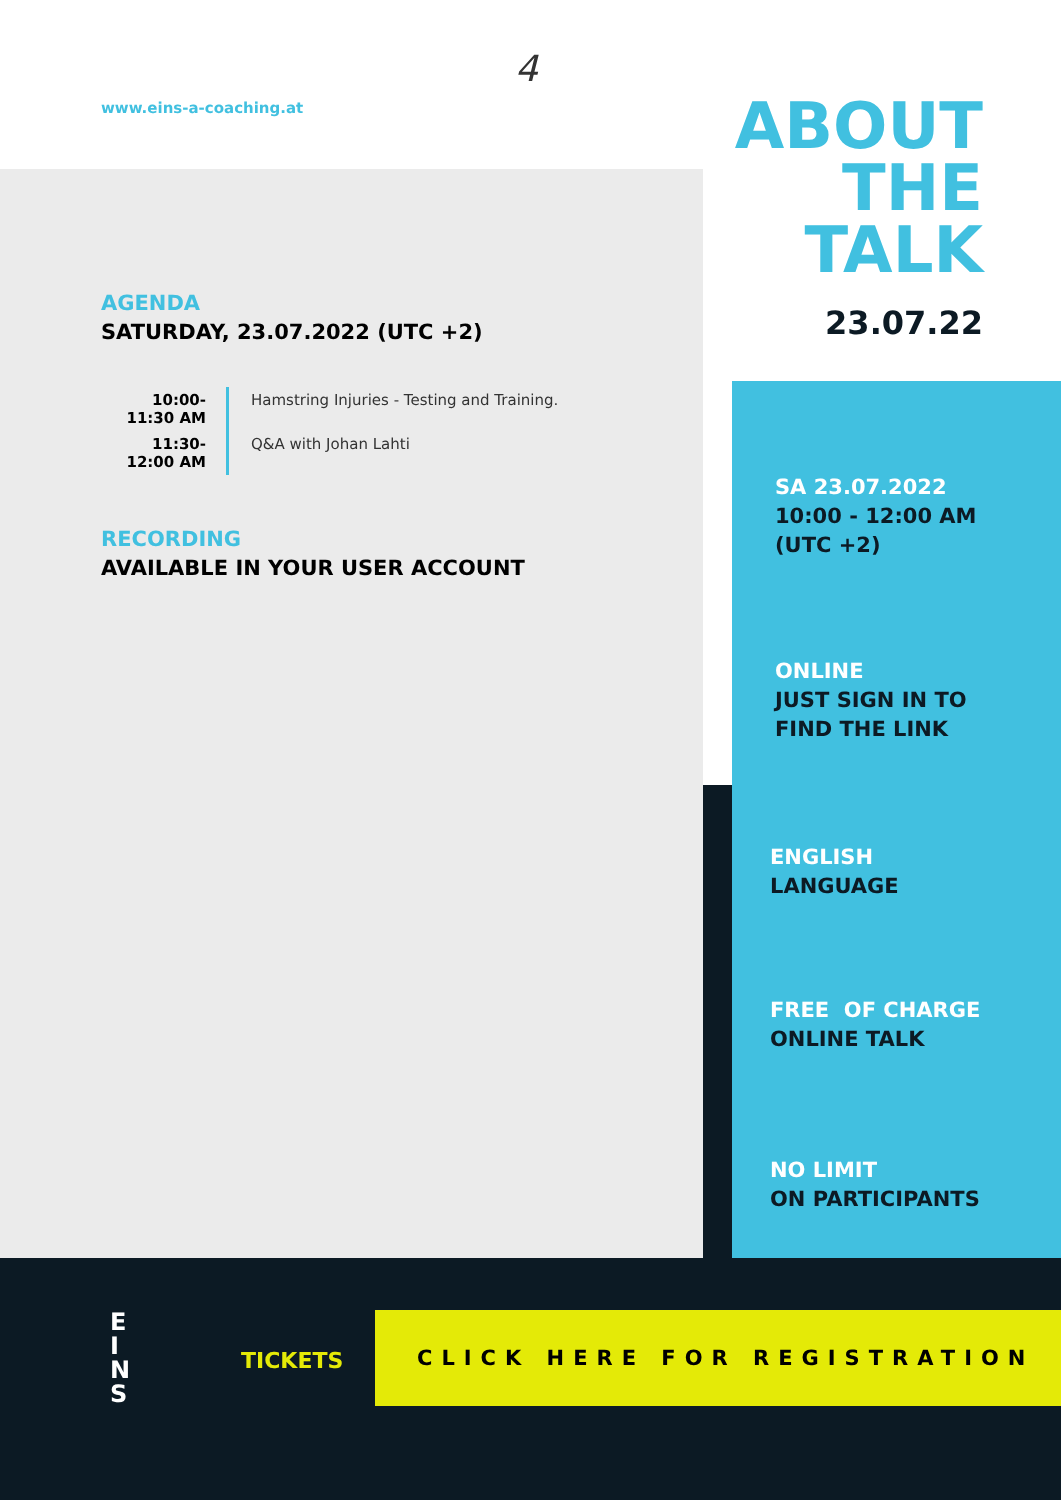www.eins-a-coaching.at
4
ABOUT
THE
TALK
23.07.22
AGENDA
SATURDAY, 23.07.2022 (UTC +2)
| 10:00-11:30 AM | Hamstring Injuries - Testing and Training. |
| 11:30-12:00 AM | Q&A with Johan Lahti |
RECORDING
AVAILABLE IN YOUR USER ACCOUNT
SA 23.07.2022
10:00 - 12:00 AM
(UTC +2)
ONLINE
JUST SIGN IN TO
FIND THE LINK
ENGLISH
LANGUAGE
FREE OF CHARGE
ONLINE TALK
NO LIMIT
ON PARTICIPANTS
E
I
N
S
TICKETS
CLICK HERE FOR REGISTRATION